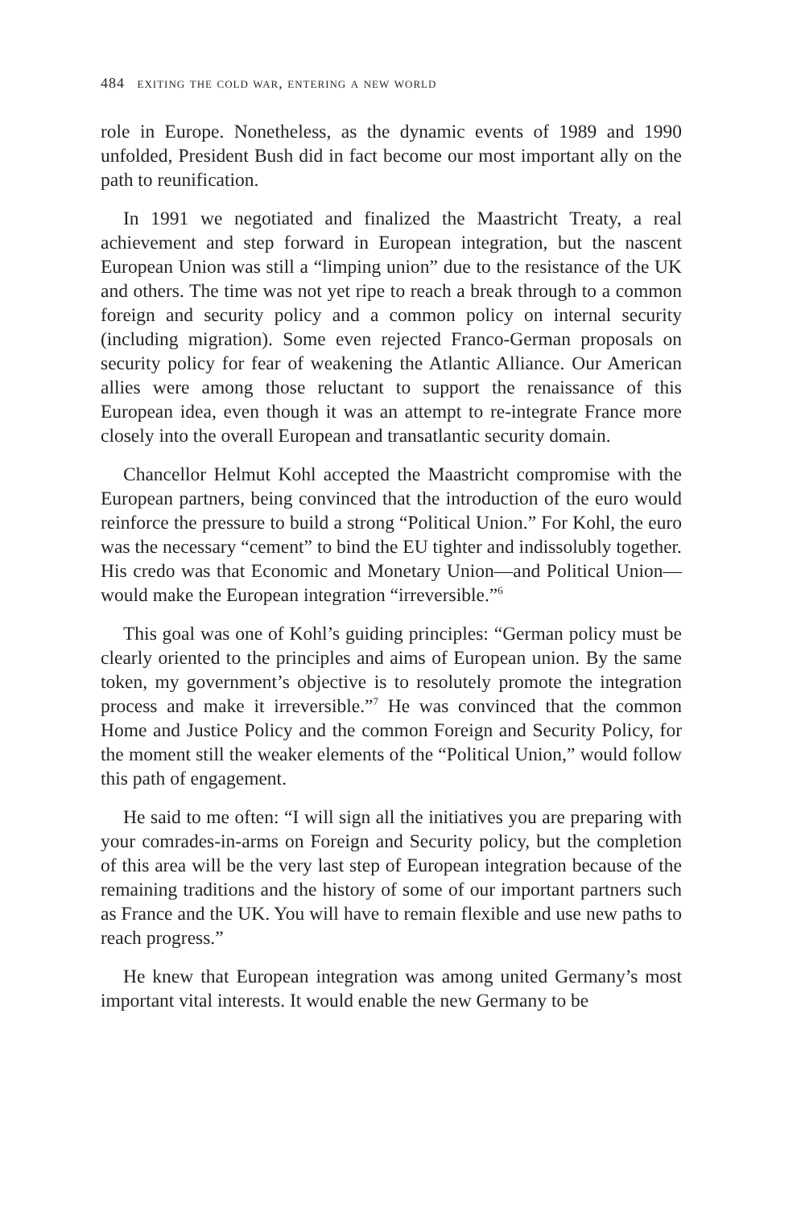484 exiting the cold war, entering a new world
role in Europe. Nonetheless, as the dynamic events of 1989 and 1990 unfolded, President Bush did in fact become our most important ally on the path to reunification.
In 1991 we negotiated and finalized the Maastricht Treaty, a real achievement and step forward in European integration, but the nascent European Union was still a “limping union” due to the resistance of the UK and others. The time was not yet ripe to reach a break through to a common foreign and security policy and a common policy on internal security (including migration). Some even rejected Franco-German proposals on security policy for fear of weakening the Atlantic Alliance. Our American allies were among those reluctant to support the renaissance of this European idea, even though it was an attempt to re-integrate France more closely into the overall European and transatlantic security domain.
Chancellor Helmut Kohl accepted the Maastricht compromise with the European partners, being convinced that the introduction of the euro would reinforce the pressure to build a strong “Political Union.” For Kohl, the euro was the necessary “cement” to bind the EU tighter and indissolubly together. His credo was that Economic and Monetary Union—and Political Union—would make the European integration “irreversible.”<sup>6</sup>
This goal was one of Kohl’s guiding principles: “German policy must be clearly oriented to the principles and aims of European union. By the same token, my government’s objective is to resolutely promote the integration process and make it irreversible.”<sup>7</sup> He was convinced that the common Home and Justice Policy and the common Foreign and Security Policy, for the moment still the weaker elements of the “Political Union,” would follow this path of engagement.
He said to me often: “I will sign all the initiatives you are preparing with your comrades-in-arms on Foreign and Security policy, but the completion of this area will be the very last step of European integration because of the remaining traditions and the history of some of our important partners such as France and the UK. You will have to remain flexible and use new paths to reach progress.”
He knew that European integration was among united Germany’s most important vital interests. It would enable the new Germany to be